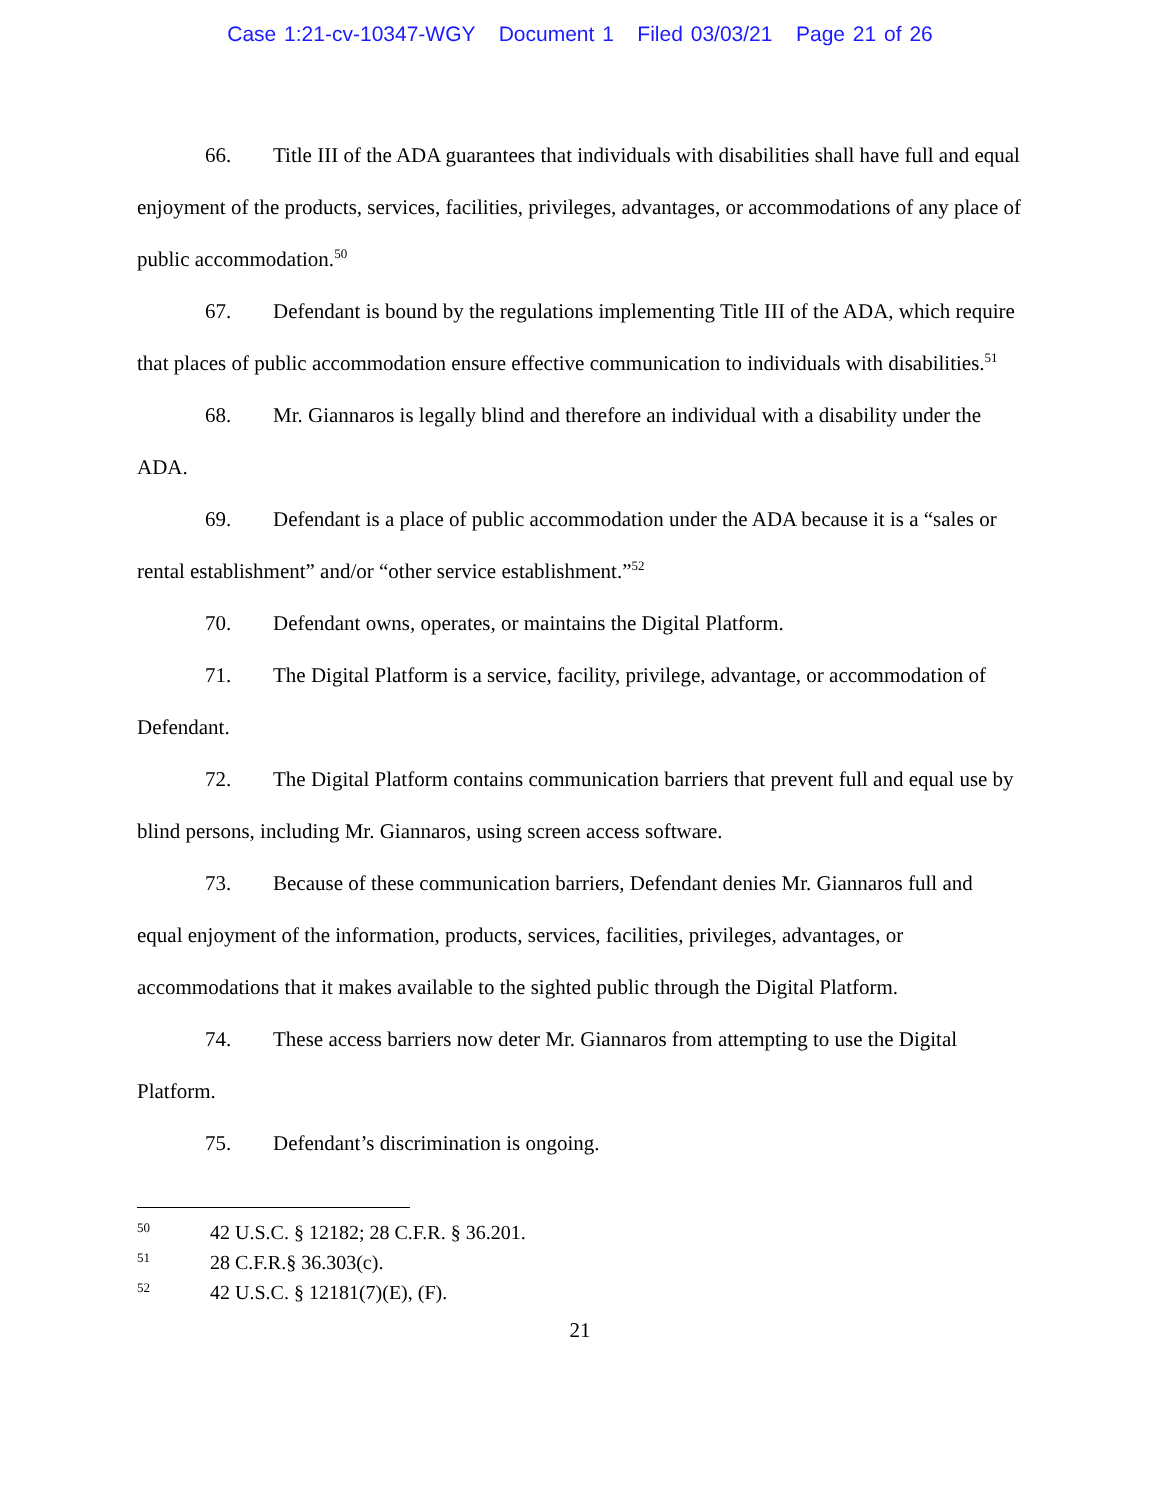Case 1:21-cv-10347-WGY Document 1 Filed 03/03/21 Page 21 of 26
66. Title III of the ADA guarantees that individuals with disabilities shall have full and equal enjoyment of the products, services, facilities, privileges, advantages, or accommodations of any place of public accommodation.<sup>50</sup>
67. Defendant is bound by the regulations implementing Title III of the ADA, which require that places of public accommodation ensure effective communication to individuals with disabilities.<sup>51</sup>
68. Mr. Giannaros is legally blind and therefore an individual with a disability under the ADA.
69. Defendant is a place of public accommodation under the ADA because it is a “sales or rental establishment” and/or “other service establishment.”<sup>52</sup>
70. Defendant owns, operates, or maintains the Digital Platform.
71. The Digital Platform is a service, facility, privilege, advantage, or accommodation of Defendant.
72. The Digital Platform contains communication barriers that prevent full and equal use by blind persons, including Mr. Giannaros, using screen access software.
73. Because of these communication barriers, Defendant denies Mr. Giannaros full and equal enjoyment of the information, products, services, facilities, privileges, advantages, or accommodations that it makes available to the sighted public through the Digital Platform.
74. These access barriers now deter Mr. Giannaros from attempting to use the Digital Platform.
75. Defendant’s discrimination is ongoing.
<sup>50</sup> 42 U.S.C. § 12182; 28 C.F.R. § 36.201.
<sup>51</sup> 28 C.F.R.§ 36.303(c).
<sup>52</sup> 42 U.S.C. § 12181(7)(E), (F).
21